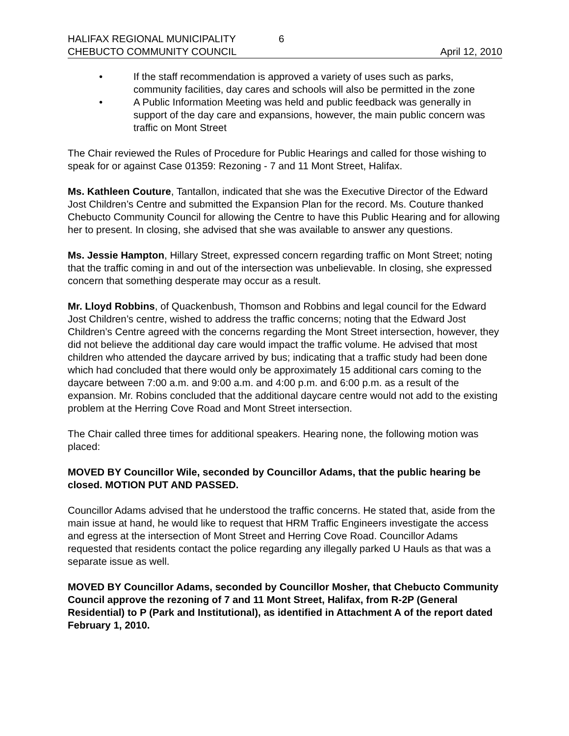HALIFAX REGIONAL MUNICIPALITY 6
CHEBUCTO COMMUNITY COUNCIL April 12, 2010
• If the staff recommendation is approved a variety of uses such as parks, community facilities, day cares and schools will also be permitted in the zone
• A Public Information Meeting was held and public feedback was generally in support of the day care and expansions, however, the main public concern was traffic on Mont Street
The Chair reviewed the Rules of Procedure for Public Hearings and called for those wishing to speak for or against Case 01359: Rezoning - 7 and 11 Mont Street, Halifax.
Ms. Kathleen Couture, Tantallon, indicated that she was the Executive Director of the Edward Jost Children’s Centre and submitted the Expansion Plan for the record. Ms. Couture thanked Chebucto Community Council for allowing the Centre to have this Public Hearing and for allowing her to present. In closing, she advised that she was available to answer any questions.
Ms. Jessie Hampton, Hillary Street, expressed concern regarding traffic on Mont Street; noting that the traffic coming in and out of the intersection was unbelievable. In closing, she expressed concern that something desperate may occur as a result.
Mr. Lloyd Robbins, of Quackenbush, Thomson and Robbins and legal council for the Edward Jost Children’s centre, wished to address the traffic concerns; noting that the Edward Jost Children’s Centre agreed with the concerns regarding the Mont Street intersection, however, they did not believe the additional day care would impact the traffic volume. He advised that most children who attended the daycare arrived by bus; indicating that a traffic study had been done which had concluded that there would only be approximately 15 additional cars coming to the daycare between 7:00 a.m. and 9:00 a.m. and 4:00 p.m. and 6:00 p.m. as a result of the expansion. Mr. Robins concluded that the additional daycare centre would not add to the existing problem at the Herring Cove Road and Mont Street intersection.
The Chair called three times for additional speakers. Hearing none, the following motion was placed:
MOVED BY Councillor Wile, seconded by Councillor Adams, that the public hearing be closed. MOTION PUT AND PASSED.
Councillor Adams advised that he understood the traffic concerns. He stated that, aside from the main issue at hand, he would like to request that HRM Traffic Engineers investigate the access and egress at the intersection of Mont Street and Herring Cove Road. Councillor Adams requested that residents contact the police regarding any illegally parked U Hauls as that was a separate issue as well.
MOVED BY Councillor Adams, seconded by Councillor Mosher, that Chebucto Community Council approve the rezoning of 7 and 11 Mont Street, Halifax, from R-2P (General Residential) to P (Park and Institutional), as identified in Attachment A of the report dated February 1, 2010.